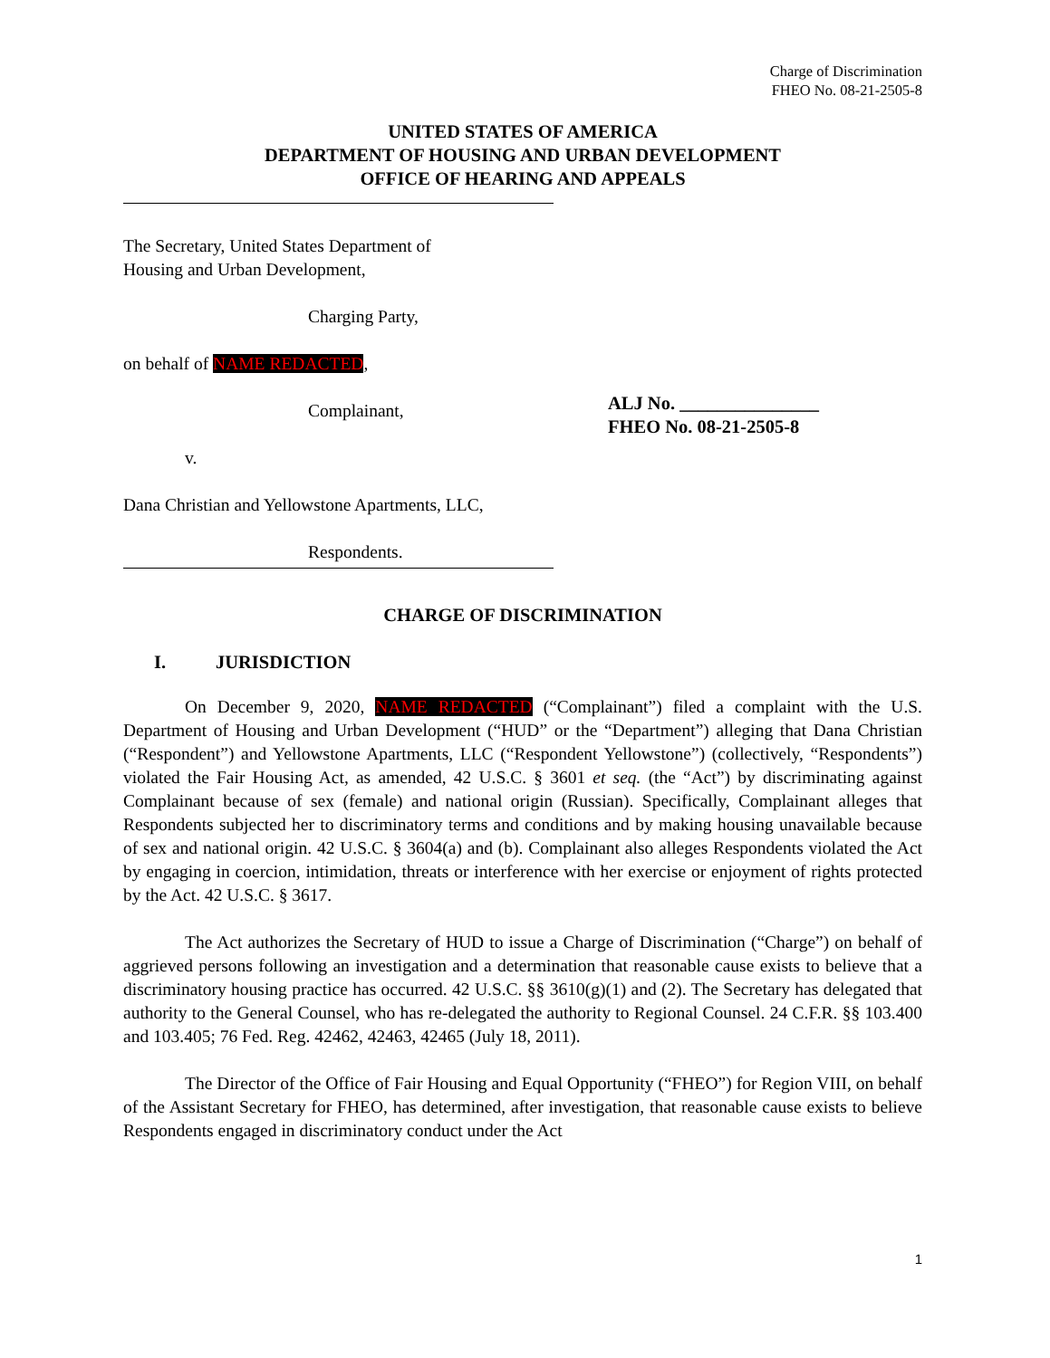Charge of Discrimination
FHEO No. 08-21-2505-8
UNITED STATES OF AMERICA
DEPARTMENT OF HOUSING AND URBAN DEVELOPMENT
OFFICE OF HEARING AND APPEALS
The Secretary, United States Department of
Housing and Urban Development,
Charging Party,
on behalf of NAME REDACTED,
Complainant,
v.
Dana Christian and Yellowstone Apartments, LLC,
Respondents.
ALJ No. _______________
FHEO No. 08-21-2505-8
CHARGE OF DISCRIMINATION
I. JURISDICTION
On December 9, 2020, NAME REDACTED (“Complainant”) filed a complaint with the U.S. Department of Housing and Urban Development (“HUD” or the “Department”) alleging that Dana Christian (“Respondent”) and Yellowstone Apartments, LLC (“Respondent Yellowstone”) (collectively, “Respondents”) violated the Fair Housing Act, as amended, 42 U.S.C. § 3601 et seq. (the “Act”) by discriminating against Complainant because of sex (female) and national origin (Russian). Specifically, Complainant alleges that Respondents subjected her to discriminatory terms and conditions and by making housing unavailable because of sex and national origin. 42 U.S.C. § 3604(a) and (b). Complainant also alleges Respondents violated the Act by engaging in coercion, intimidation, threats or interference with her exercise or enjoyment of rights protected by the Act. 42 U.S.C. § 3617.
The Act authorizes the Secretary of HUD to issue a Charge of Discrimination (“Charge”) on behalf of aggrieved persons following an investigation and a determination that reasonable cause exists to believe that a discriminatory housing practice has occurred. 42 U.S.C. §§ 3610(g)(1) and (2). The Secretary has delegated that authority to the General Counsel, who has re-delegated the authority to Regional Counsel. 24 C.F.R. §§ 103.400 and 103.405; 76 Fed. Reg. 42462, 42463, 42465 (July 18, 2011).
The Director of the Office of Fair Housing and Equal Opportunity (“FHEO”) for Region VIII, on behalf of the Assistant Secretary for FHEO, has determined, after investigation, that reasonable cause exists to believe Respondents engaged in discriminatory conduct under the Act
1